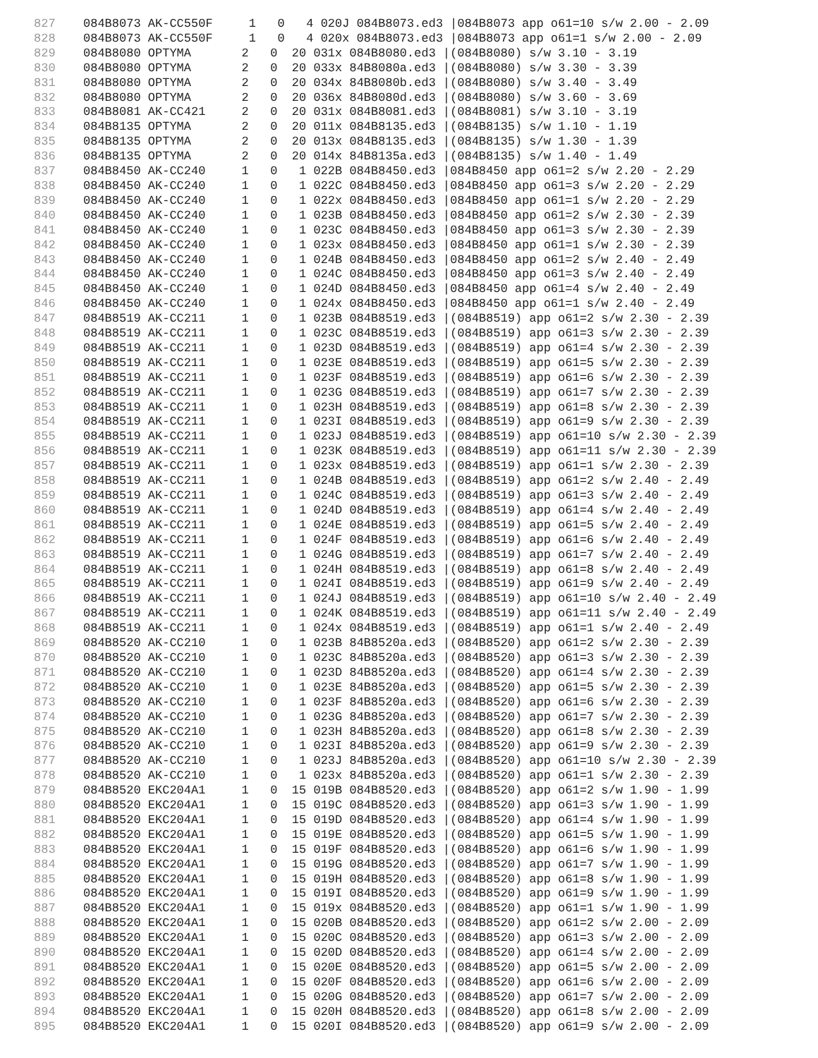827 084B8073 AK-CC550F 1 0 4 020J 084B8073.ed3 |084B8073 app o61=10 s/w 2.00 - 2.09
828 084B8073 AK-CC550F 1 0 4 020x 084B8073.ed3 |084B8073 app o61=1 s/w 2.00 - 2.09
829 084B8080 OPTYMA 2 0 20 031x 084B8080.ed3 |(084B8080) s/w 3.10 - 3.19
830 084B8080 OPTYMA 2 0 20 033x 84B8080a.ed3 |(084B8080) s/w 3.30 - 3.39
831 084B8080 OPTYMA 2 0 20 034x 84B8080b.ed3 |(084B8080) s/w 3.40 - 3.49
832 084B8080 OPTYMA 2 0 20 036x 84B8080d.ed3 |(084B8080) s/w 3.60 - 3.69
833 084B8081 AK-CC421 2 0 20 031x 084B8081.ed3 |(084B8081) s/w 3.10 - 3.19
834 084B8135 OPTYMA 2 0 20 011x 084B8135.ed3 |(084B8135) s/w 1.10 - 1.19
835 084B8135 OPTYMA 2 0 20 013x 084B8135.ed3 |(084B8135) s/w 1.30 - 1.39
836 084B8135 OPTYMA 2 0 20 014x 84B8135a.ed3 |(084B8135) s/w 1.40 - 1.49
837 084B8450 AK-CC240 1 0 1 022B 084B8450.ed3 |084B8450 app o61=2 s/w 2.20 - 2.29
838 084B8450 AK-CC240 1 0 1 022C 084B8450.ed3 |084B8450 app o61=3 s/w 2.20 - 2.29
839 084B8450 AK-CC240 1 0 1 022x 084B8450.ed3 |084B8450 app o61=1 s/w 2.20 - 2.29
840 084B8450 AK-CC240 1 0 1 023B 084B8450.ed3 |084B8450 app o61=2 s/w 2.30 - 2.39
841 084B8450 AK-CC240 1 0 1 023C 084B8450.ed3 |084B8450 app o61=3 s/w 2.30 - 2.39
842 084B8450 AK-CC240 1 0 1 023x 084B8450.ed3 |084B8450 app o61=1 s/w 2.30 - 2.39
843 084B8450 AK-CC240 1 0 1 024B 084B8450.ed3 |084B8450 app o61=2 s/w 2.40 - 2.49
844 084B8450 AK-CC240 1 0 1 024C 084B8450.ed3 |084B8450 app o61=3 s/w 2.40 - 2.49
845 084B8450 AK-CC240 1 0 1 024D 084B8450.ed3 |084B8450 app o61=4 s/w 2.40 - 2.49
846 084B8450 AK-CC240 1 0 1 024x 084B8450.ed3 |084B8450 app o61=1 s/w 2.40 - 2.49
847 084B8519 AK-CC211 1 0 1 023B 084B8519.ed3 |(084B8519) app o61=2 s/w 2.30 - 2.39
848 084B8519 AK-CC211 1 0 1 023C 084B8519.ed3 |(084B8519) app o61=3 s/w 2.30 - 2.39
849 084B8519 AK-CC211 1 0 1 023D 084B8519.ed3 |(084B8519) app o61=4 s/w 2.30 - 2.39
850 084B8519 AK-CC211 1 0 1 023E 084B8519.ed3 |(084B8519) app o61=5 s/w 2.30 - 2.39
851 084B8519 AK-CC211 1 0 1 023F 084B8519.ed3 |(084B8519) app o61=6 s/w 2.30 - 2.39
852 084B8519 AK-CC211 1 0 1 023G 084B8519.ed3 |(084B8519) app o61=7 s/w 2.30 - 2.39
853 084B8519 AK-CC211 1 0 1 023H 084B8519.ed3 |(084B8519) app o61=8 s/w 2.30 - 2.39
854 084B8519 AK-CC211 1 0 1 023I 084B8519.ed3 |(084B8519) app o61=9 s/w 2.30 - 2.39
855 084B8519 AK-CC211 1 0 1 023J 084B8519.ed3 |(084B8519) app o61=10 s/w 2.30 - 2.39
856 084B8519 AK-CC211 1 0 1 023K 084B8519.ed3 |(084B8519) app o61=11 s/w 2.30 - 2.39
857 084B8519 AK-CC211 1 0 1 023x 084B8519.ed3 |(084B8519) app o61=1 s/w 2.30 - 2.39
858 084B8519 AK-CC211 1 0 1 024B 084B8519.ed3 |(084B8519) app o61=2 s/w 2.40 - 2.49
859 084B8519 AK-CC211 1 0 1 024C 084B8519.ed3 |(084B8519) app o61=3 s/w 2.40 - 2.49
860 084B8519 AK-CC211 1 0 1 024D 084B8519.ed3 |(084B8519) app o61=4 s/w 2.40 - 2.49
861 084B8519 AK-CC211 1 0 1 024E 084B8519.ed3 |(084B8519) app o61=5 s/w 2.40 - 2.49
862 084B8519 AK-CC211 1 0 1 024F 084B8519.ed3 |(084B8519) app o61=6 s/w 2.40 - 2.49
863 084B8519 AK-CC211 1 0 1 024G 084B8519.ed3 |(084B8519) app o61=7 s/w 2.40 - 2.49
864 084B8519 AK-CC211 1 0 1 024H 084B8519.ed3 |(084B8519) app o61=8 s/w 2.40 - 2.49
865 084B8519 AK-CC211 1 0 1 024I 084B8519.ed3 |(084B8519) app o61=9 s/w 2.40 - 2.49
866 084B8519 AK-CC211 1 0 1 024J 084B8519.ed3 |(084B8519) app o61=10 s/w 2.40 - 2.49
867 084B8519 AK-CC211 1 0 1 024K 084B8519.ed3 |(084B8519) app o61=11 s/w 2.40 - 2.49
868 084B8519 AK-CC211 1 0 1 024x 084B8519.ed3 |(084B8519) app o61=1 s/w 2.40 - 2.49
869 084B8520 AK-CC210 1 0 1 023B 84B8520a.ed3 |(084B8520) app o61=2 s/w 2.30 - 2.39
870 084B8520 AK-CC210 1 0 1 023C 84B8520a.ed3 |(084B8520) app o61=3 s/w 2.30 - 2.39
871 084B8520 AK-CC210 1 0 1 023D 84B8520a.ed3 |(084B8520) app o61=4 s/w 2.30 - 2.39
872 084B8520 AK-CC210 1 0 1 023E 84B8520a.ed3 |(084B8520) app o61=5 s/w 2.30 - 2.39
873 084B8520 AK-CC210 1 0 1 023F 84B8520a.ed3 |(084B8520) app o61=6 s/w 2.30 - 2.39
874 084B8520 AK-CC210 1 0 1 023G 84B8520a.ed3 |(084B8520) app o61=7 s/w 2.30 - 2.39
875 084B8520 AK-CC210 1 0 1 023H 84B8520a.ed3 |(084B8520) app o61=8 s/w 2.30 - 2.39
876 084B8520 AK-CC210 1 0 1 023I 84B8520a.ed3 |(084B8520) app o61=9 s/w 2.30 - 2.39
877 084B8520 AK-CC210 1 0 1 023J 84B8520a.ed3 |(084B8520) app o61=10 s/w 2.30 - 2.39
878 084B8520 AK-CC210 1 0 1 023x 84B8520a.ed3 |(084B8520) app o61=1 s/w 2.30 - 2.39
879 084B8520 EKC204A1 1 0 15 019B 084B8520.ed3 |(084B8520) app o61=2 s/w 1.90 - 1.99
880 084B8520 EKC204A1 1 0 15 019C 084B8520.ed3 |(084B8520) app o61=3 s/w 1.90 - 1.99
881 084B8520 EKC204A1 1 0 15 019D 084B8520.ed3 |(084B8520) app o61=4 s/w 1.90 - 1.99
882 084B8520 EKC204A1 1 0 15 019E 084B8520.ed3 |(084B8520) app o61=5 s/w 1.90 - 1.99
883 084B8520 EKC204A1 1 0 15 019F 084B8520.ed3 |(084B8520) app o61=6 s/w 1.90 - 1.99
884 084B8520 EKC204A1 1 0 15 019G 084B8520.ed3 |(084B8520) app o61=7 s/w 1.90 - 1.99
885 084B8520 EKC204A1 1 0 15 019H 084B8520.ed3 |(084B8520) app o61=8 s/w 1.90 - 1.99
886 084B8520 EKC204A1 1 0 15 019I 084B8520.ed3 |(084B8520) app o61=9 s/w 1.90 - 1.99
887 084B8520 EKC204A1 1 0 15 019x 084B8520.ed3 |(084B8520) app o61=1 s/w 1.90 - 1.99
888 084B8520 EKC204A1 1 0 15 020B 084B8520.ed3 |(084B8520) app o61=2 s/w 2.00 - 2.09
889 084B8520 EKC204A1 1 0 15 020C 084B8520.ed3 |(084B8520) app o61=3 s/w 2.00 - 2.09
890 084B8520 EKC204A1 1 0 15 020D 084B8520.ed3 |(084B8520) app o61=4 s/w 2.00 - 2.09
891 084B8520 EKC204A1 1 0 15 020E 084B8520.ed3 |(084B8520) app o61=5 s/w 2.00 - 2.09
892 084B8520 EKC204A1 1 0 15 020F 084B8520.ed3 |(084B8520) app o61=6 s/w 2.00 - 2.09
893 084B8520 EKC204A1 1 0 15 020G 084B8520.ed3 |(084B8520) app o61=7 s/w 2.00 - 2.09
894 084B8520 EKC204A1 1 0 15 020H 084B8520.ed3 |(084B8520) app o61=8 s/w 2.00 - 2.09
895 084B8520 EKC204A1 1 0 15 020I 084B8520.ed3 |(084B8520) app o61=9 s/w 2.00 - 2.09